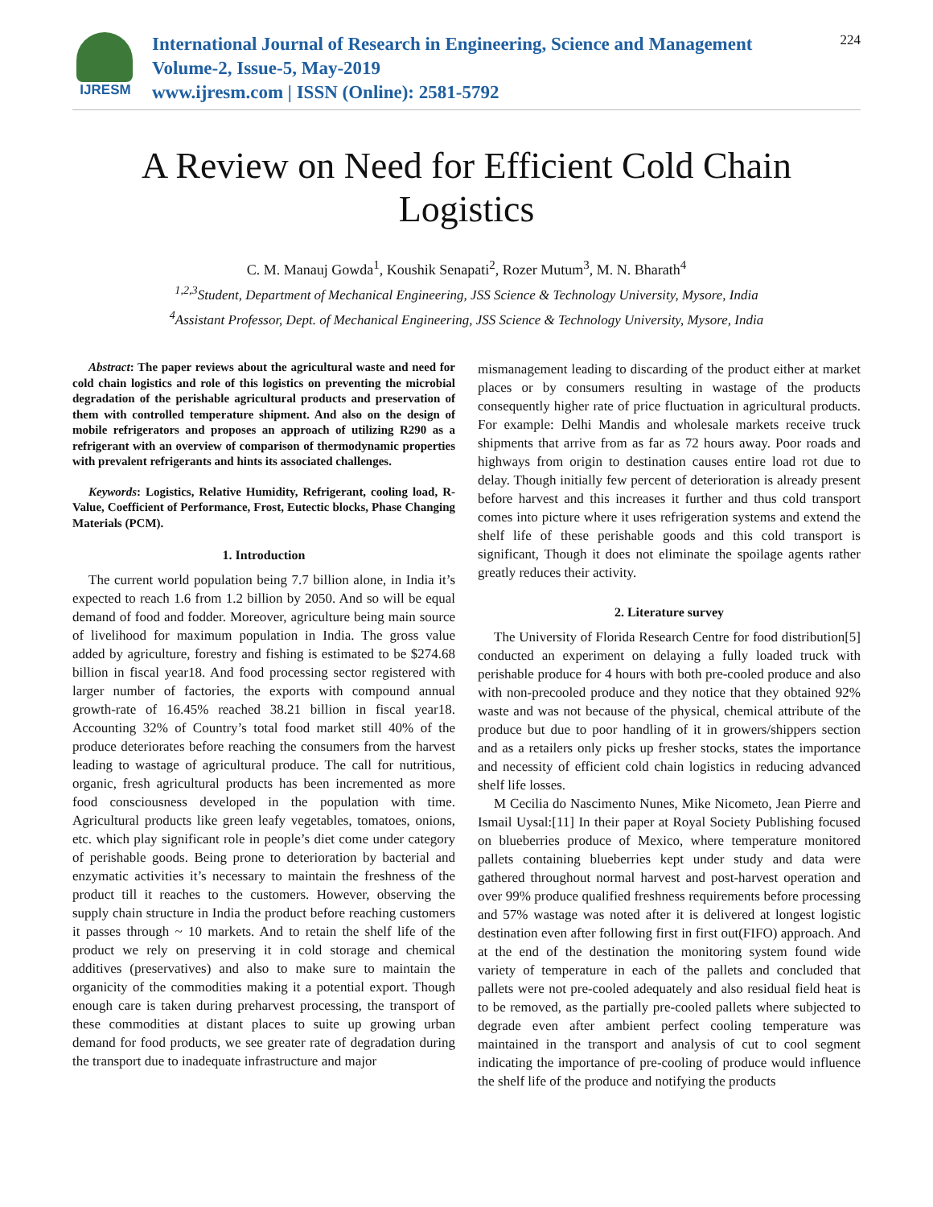IJRESM
International Journal of Research in Engineering, Science and Management
Volume-2, Issue-5, May-2019
www.ijresm.com | ISSN (Online): 2581-5792
224
A Review on Need for Efficient Cold Chain
Logistics
C. M. Manauj Gowda<sup>1</sup>, Koushik Senapati<sup>2</sup>, Rozer Mutum<sup>3</sup>, M. N. Bharath<sup>4</sup>
<sup>1,2,3</sup>Student, Department of Mechanical Engineering, JSS Science & Technology University, Mysore, India
<sup>4</sup> Assistant Professor, Dept. of Mechanical Engineering, JSS Science & Technology University, Mysore, India
Abstract: The paper reviews about the agricultural waste and need for cold chain logistics and role of this logistics on preventing the microbial degradation of the perishable agricultural products and preservation of them with controlled temperature shipment. And also on the design of mobile refrigerators and proposes an approach of utilizing R290 as a refrigerant with an overview of comparison of thermodynamic properties with prevalent refrigerants and hints its associated challenges.
Keywords: Logistics, Relative Humidity, Refrigerant, cooling load, R-Value, Coefficient of Performance, Frost, Eutectic blocks, Phase Changing Materials (PCM).
1. Introduction
The current world population being 7.7 billion alone, in India it’s expected to reach 1.6 from 1.2 billion by 2050. And so will be equal demand of food and fodder. Moreover, agriculture being main source of livelihood for maximum population in India. The gross value added by agriculture, forestry and fishing is estimated to be $274.68 billion in fiscal year18. And food processing sector registered with larger number of factories, the exports with compound annual growth-rate of 16.45% reached 38.21 billion in fiscal year18. Accounting 32% of Country’s total food market still 40% of the produce deteriorates before reaching the consumers from the harvest leading to wastage of agricultural produce. The call for nutritious, organic, fresh agricultural products has been incremented as more food consciousness developed in the population with time. Agricultural products like green leafy vegetables, tomatoes, onions, etc. which play significant role in people’s diet come under category of perishable goods. Being prone to deterioration by bacterial and enzymatic activities it’s necessary to maintain the freshness of the product till it reaches to the customers. However, observing the supply chain structure in India the product before reaching customers it passes through ~ 10 markets. And to retain the shelf life of the product we rely on preserving it in cold storage and chemical additives (preservatives) and also to make sure to maintain the organicity of the commodities making it a potential export. Though enough care is taken during preharvest processing, the transport of these commodities at distant places to suite up growing urban demand for food products, we see greater rate of degradation during the transport due to inadequate infrastructure and major
mismanagement leading to discarding of the product either at market places or by consumers resulting in wastage of the products consequently higher rate of price fluctuation in agricultural products. For example: Delhi Mandis and wholesale markets receive truck shipments that arrive from as far as 72 hours away. Poor roads and highways from origin to destination causes entire load rot due to delay. Though initially few percent of deterioration is already present before harvest and this increases it further and thus cold transport comes into picture where it uses refrigeration systems and extend the shelf life of these perishable goods and this cold transport is significant, Though it does not eliminate the spoilage agents rather greatly reduces their activity.
2. Literature survey
The University of Florida Research Centre for food distribution[5] conducted an experiment on delaying a fully loaded truck with perishable produce for 4 hours with both pre-cooled produce and also with non-precooled produce and they notice that they obtained 92% waste and was not because of the physical, chemical attribute of the produce but due to poor handling of it in growers/shippers section and as a retailers only picks up fresher stocks, states the importance and necessity of efficient cold chain logistics in reducing advanced shelf life losses.
M Cecilia do Nascimento Nunes, Mike Nicometo, Jean Pierre and Ismail Uysal:[11] In their paper at Royal Society Publishing focused on blueberries produce of Mexico, where temperature monitored pallets containing blueberries kept under study and data were gathered throughout normal harvest and post-harvest operation and over 99% produce qualified freshness requirements before processing and 57% wastage was noted after it is delivered at longest logistic destination even after following first in first out(FIFO) approach. And at the end of the destination the monitoring system found wide variety of temperature in each of the pallets and concluded that pallets were not pre-cooled adequately and also residual field heat is to be removed, as the partially pre-cooled pallets where subjected to degrade even after ambient perfect cooling temperature was maintained in the transport and analysis of cut to cool segment indicating the importance of pre-cooling of produce would influence the shelf life of the produce and notifying the products